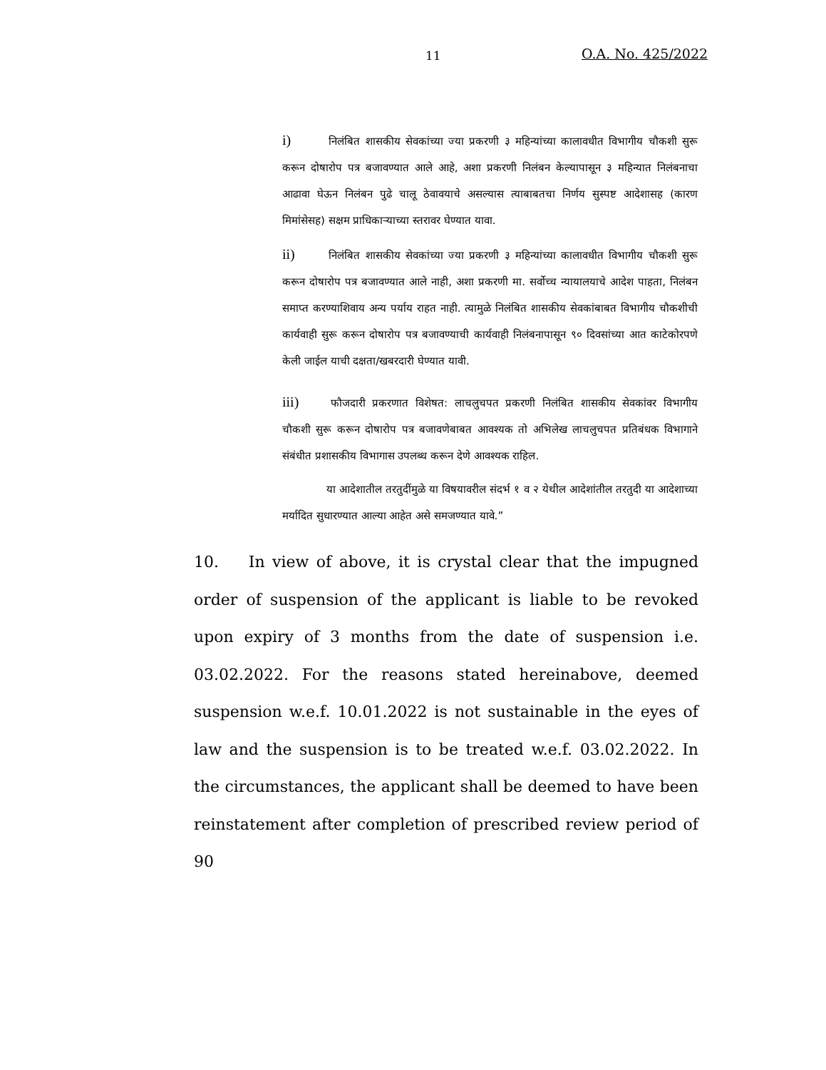11 O.A. No. 425/2022
i) निलंबित शासकीय सेवकांच्या ज्या प्रकरणी ३ महिन्यांच्या कालावधीत विभागीय चौकशी सुरू करून दोषारोप पत्र बजावण्यात आले आहे, अशा प्रकरणी निलंबन केल्यापासून ३ महिन्यात निलंबनाचा आढावा घेऊन निलंबन पुढे चालू ठेवावयाचे असल्यास त्याबाबतचा निर्णय सुस्पष्ट आदेशासह (कारण मिमांसेसह) सक्षम प्राधिकाऱ्याच्या स्तरावर घेण्यात यावा.
ii) निलंबित शासकीय सेवकांच्या ज्या प्रकरणी ३ महिन्यांच्या कालावधीत विभागीय चौकशी सुरू करून दोषारोप पत्र बजावण्यात आले नाही, अशा प्रकरणी मा. सर्वोच्च न्यायालयाचे आदेश पाहता, निलंबन समाप्त करण्याशिवाय अन्य पर्याय राहत नाही. त्यामुळे निलंबित शासकीय सेवकांबाबत विभागीय चौकशीची कार्यवाही सुरू करून दोषारोप पत्र बजावण्याची कार्यवाही निलंबनापासून ९० दिवसांच्या आत काटेकोरपणे केली जाईल याची दक्षता/खबरदारी घेण्यात यावी.
iii) फौजदारी प्रकरणात विशेषत: लाचलुचपत प्रकरणी निलंबित शासकीय सेवकांवर विभागीय चौकशी सुरू करून दोषारोप पत्र बजावणेबाबत आवश्यक तो अभिलेख लाचलुचपत प्रतिबंधक विभागाने संबंधीत प्रशासकीय विभागास उपलब्ध करून देणे आवश्यक राहिल.
या आदेशातील तरतुदींमुळे या विषयावरील संदर्भ १ व २ येथील आदेशांतील तरतुदी या आदेशाच्या मर्यादित सुधारण्यात आल्या आहेत असे समजण्यात यावे.”
10. In view of above, it is crystal clear that the impugned order of suspension of the applicant is liable to be revoked upon expiry of 3 months from the date of suspension i.e. 03.02.2022. For the reasons stated hereinabove, deemed suspension w.e.f. 10.01.2022 is not sustainable in the eyes of law and the suspension is to be treated w.e.f. 03.02.2022. In the circumstances, the applicant shall be deemed to have been reinstatement after completion of prescribed review period of 90